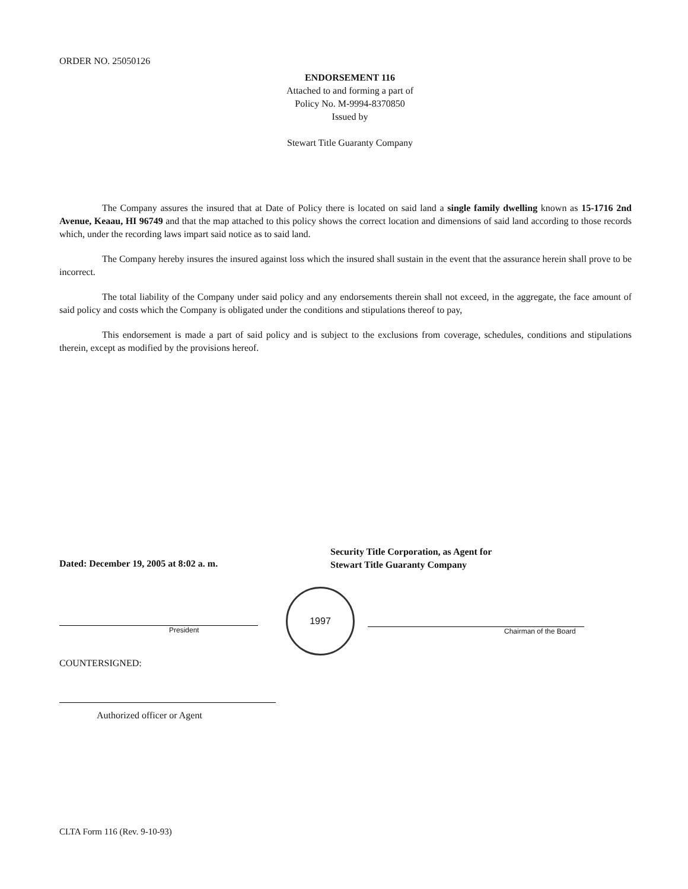ORDER NO. 25050126
ENDORSEMENT 116
Attached to and forming a part of
Policy No. M-9994-8370850
Issued by
Stewart Title Guaranty Company
The Company assures the insured that at Date of Policy there is located on said land a single family dwelling known as 15-1716 2nd Avenue, Keaau, HI 96749 and that the map attached to this policy shows the correct location and dimensions of said land according to those records which, under the recording laws impart said notice as to said land.
The Company hereby insures the insured against loss which the insured shall sustain in the event that the assurance herein shall prove to be incorrect.
The total liability of the Company under said policy and any endorsements therein shall not exceed, in the aggregate, the face amount of said policy and costs which the Company is obligated under the conditions and stipulations thereof to pay,
This endorsement is made a part of said policy and is subject to the exclusions from coverage, schedules, conditions and stipulations therein, except as modified by the provisions hereof.
Dated: December 19, 2005 at 8:02 a. m.
Security Title Corporation, as Agent for
Stewart Title Guaranty Company
President
1997
Chairman of the Board
COUNTERSIGNED:
Authorized officer or Agent
CLTA Form 116 (Rev. 9-10-93)